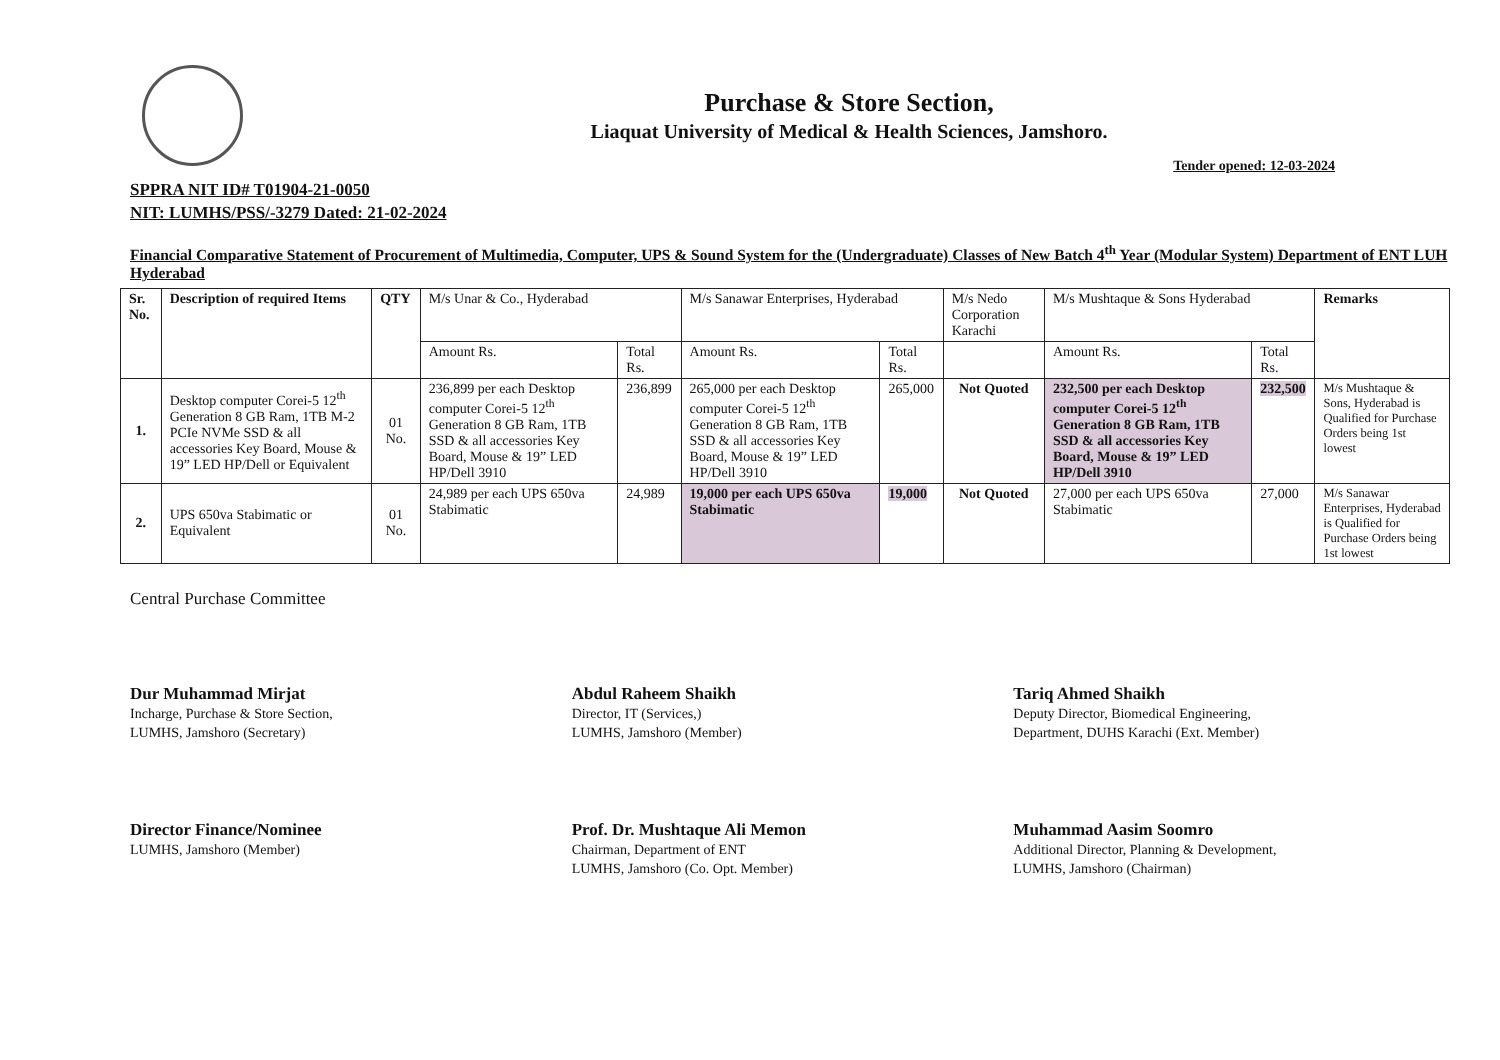Purchase & Store Section,
Liaquat University of Medical & Health Sciences, Jamshoro.
Tender opened: 12-03-2024
SPPRA NIT ID# T01904-21-0050
NIT: LUMHS/PSS/-3279 Dated: 21-02-2024
Financial Comparative Statement of Procurement of Multimedia, Computer, UPS & Sound System for the (Undergraduate) Classes of New Batch 4<sup>th</sup> Year (Modular System) Department of ENT LUH Hyderabad
| Sr. No. | Description of required Items | QTY | M/s Unar & Co., Hyderabad | | M/s Sanawar Enterprises, Hyderabad | | M/s Nedo Corporation Karachi | M/s Mushtaque & Sons Hyderabad | | Remarks |
| --- | --- | --- | --- | --- | --- | --- | --- | --- | --- | --- |
| | | | Amount Rs. | Total Rs. | Amount Rs. | Total Rs. | | Amount Rs. | Total Rs. | |
| 1. | Desktop computer Corei-5 12<sup>th</sup> Generation 8 GB Ram, 1TB M-2 PCIe NVMe SSD & all accessories Key Board, Mouse & 19” LED HP/Dell or Equivalent | 01 No. | 236,899 per each Desktop computer Corei-5 12<sup>th</sup> Generation 8 GB Ram, 1TB SSD & all accessories Key Board, Mouse & 19” LED HP/Dell 3910 | 236,899 | 265,000 per each Desktop computer Corei-5 12<sup>th</sup> Generation 8 GB Ram, 1TB SSD & all accessories Key Board, Mouse & 19” LED HP/Dell 3910 | 265,000 | Not Quoted | 232,500 per each Desktop computer Corei-5 12<sup>th</sup> Generation 8 GB Ram, 1TB SSD & all accessories Key Board, Mouse & 19” LED HP/Dell 3910 | 232,500 | M/s Mushtaque & Sons, Hyderabad is Qualified for Purchase Orders being 1st lowest |
| 2. | UPS 650va Stabimatic or Equivalent | 01 No. | 24,989 per each UPS 650va Stabimatic | 24,989 | 19,000 per each UPS 650va Stabimatic | 19,000 | Not Quoted | 27,000 per each UPS 650va Stabimatic | 27,000 | M/s Sanawar Enterprises, Hyderabad is Qualified for Purchase Orders being 1st lowest |
Central Purchase Committee
Dur Muhammad Mirjat
Incharge, Purchase & Store Section,
LUMHS, Jamshoro (Secretary)
Abdul Raheem Shaikh
Director, IT (Services,)
LUMHS, Jamshoro (Member)
Tariq Ahmed Shaikh
Deputy Director, Biomedical Engineering,
Department, DUHS Karachi (Ext. Member)
Director Finance/Nominee
LUMHS, Jamshoro (Member)
Prof. Dr. Mushtaque Ali Memon
Chairman, Department of ENT
LUMHS, Jamshoro (Co. Opt. Member)
Muhammad Aasim Soomro
Additional Director, Planning & Development,
LUMHS, Jamshoro (Chairman)